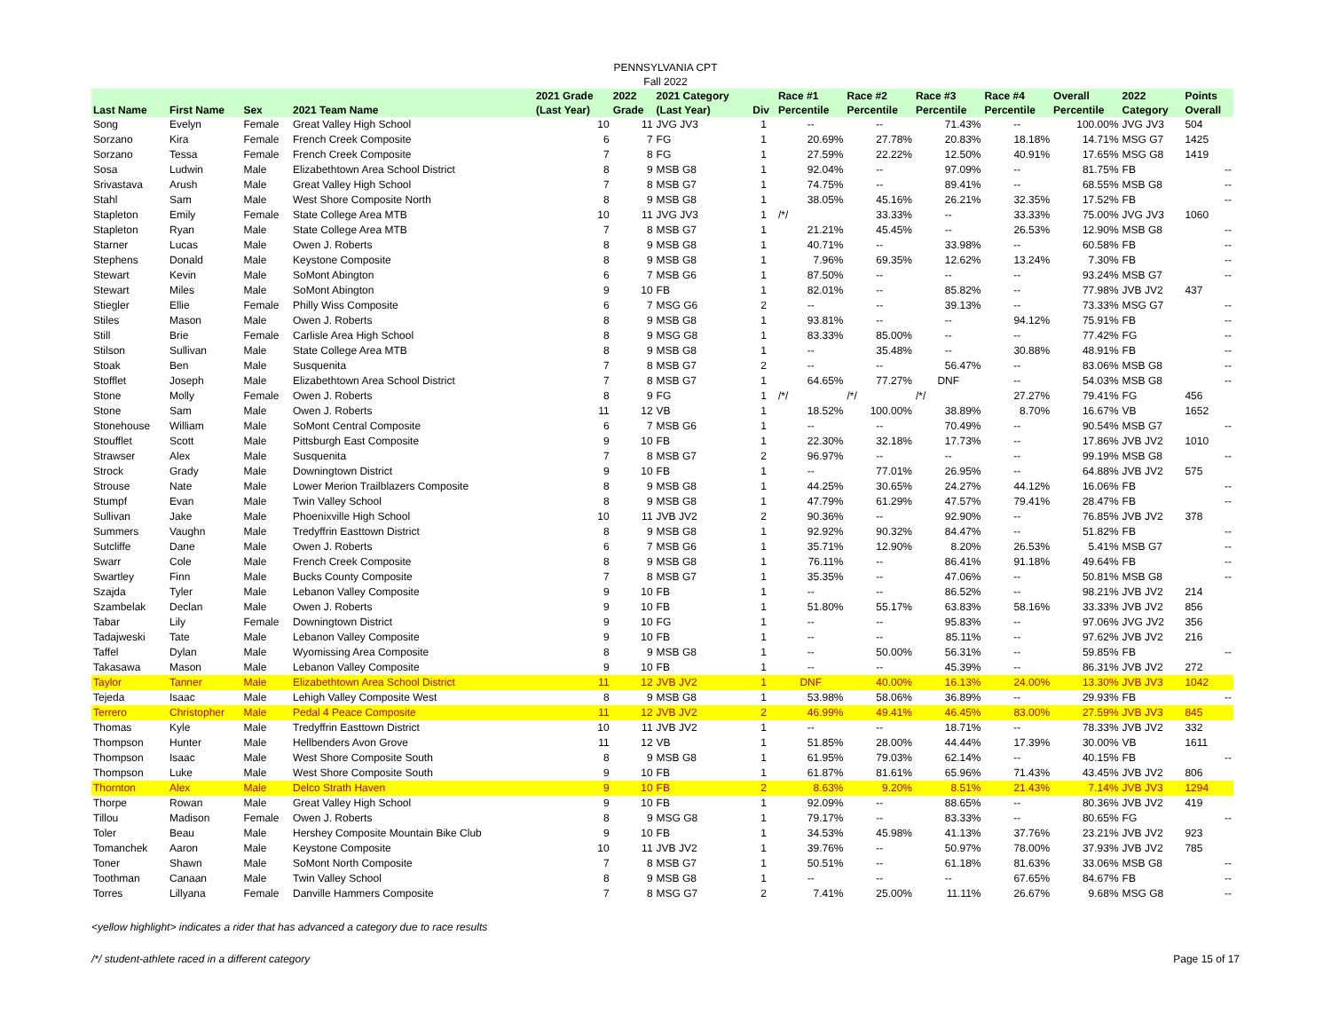PENNSYLVANIA CPT
Fall 2022
| Last Name | First Name | Sex | 2021 Team Name | 2021 Grade (Last Year) | 2022 Grade | 2021 Category (Last Year) | Div | Race #1 Percentile | Race #2 Percentile | Race #3 Percentile | Race #4 Percentile | Overall Percentile | 2022 Category | Points Overall |
| --- | --- | --- | --- | --- | --- | --- | --- | --- | --- | --- | --- | --- | --- | --- |
| Song | Evelyn | Female | Great Valley High School | 10 | 11 | JVG JV3 | 1 | -- | -- | 71.43% | -- | 100.00% | JVG JV3 | 504 |
| Sorzano | Kira | Female | French Creek Composite | 6 | 7 | FG | 1 | 20.69% | 27.78% | 20.83% | 18.18% | 14.71% | MSG G7 | 1425 |
| Sorzano | Tessa | Female | French Creek Composite | 7 | 8 | FG | 1 | 27.59% | 22.22% | 12.50% | 40.91% | 17.65% | MSG G8 | 1419 |
| Sosa | Ludwin | Male | Elizabethtown Area School District | 8 | 9 | MSB G8 | 1 | 92.04% | -- | 97.09% | -- | 81.75% | FB | -- |
| Srivastava | Arush | Male | Great Valley High School | 7 | 8 | MSB G7 | 1 | 74.75% | -- | 89.41% | -- | 68.55% | MSB G8 | -- |
| Stahl | Sam | Male | West Shore Composite North | 8 | 9 | MSB G8 | 1 | 38.05% | 45.16% | 26.21% | 32.35% | 17.52% | FB | -- |
| Stapleton | Emily | Female | State College Area MTB | 10 | 11 | JVG JV3 | 1 | /*/ | 33.33% | -- | 33.33% | 75.00% | JVG JV3 | 1060 |
| Stapleton | Ryan | Male | State College Area MTB | 7 | 8 | MSB G7 | 1 | 21.21% | 45.45% | -- | 26.53% | 12.90% | MSB G8 | -- |
| Starner | Lucas | Male | Owen J. Roberts | 8 | 9 | MSB G8 | 1 | 40.71% | -- | 33.98% | -- | 60.58% | FB | -- |
| Stephens | Donald | Male | Keystone Composite | 8 | 9 | MSB G8 | 1 | 7.96% | 69.35% | 12.62% | 13.24% | 7.30% | FB | -- |
| Stewart | Kevin | Male | SoMont Abington | 6 | 7 | MSB G6 | 1 | 87.50% | -- | -- | -- | 93.24% | MSB G7 | -- |
| Stewart | Miles | Male | SoMont Abington | 9 | 10 | FB | 1 | 82.01% | -- | 85.82% | -- | 77.98% | JVB JV2 | 437 |
| Stiegler | Ellie | Female | Philly Wiss Composite | 6 | 7 | MSG G6 | 2 | -- | -- | 39.13% | -- | 73.33% | MSG G7 | -- |
| Stiles | Mason | Male | Owen J. Roberts | 8 | 9 | MSB G8 | 1 | 93.81% | -- | -- | 94.12% | 75.91% | FB | -- |
| Still | Brie | Female | Carlisle Area High School | 8 | 9 | MSG G8 | 1 | 83.33% | 85.00% | -- | -- | 77.42% | FG | -- |
| Stilson | Sullivan | Male | State College Area MTB | 8 | 9 | MSB G8 | 1 | -- | 35.48% | -- | 30.88% | 48.91% | FB | -- |
| Stoak | Ben | Male | Susquenita | 7 | 8 | MSB G7 | 2 | -- | -- | 56.47% | -- | 83.06% | MSB G8 | -- |
| Stofflet | Joseph | Male | Elizabethtown Area School District | 7 | 8 | MSB G7 | 1 | 64.65% | 77.27% | DNF | -- | 54.03% | MSB G8 | -- |
| Stone | Molly | Female | Owen J. Roberts | 8 | 9 | FG | 1 | /*/ | /*/ | /*/ | 27.27% | 79.41% | FG | 456 |
| Stone | Sam | Male | Owen J. Roberts | 11 | 12 | VB | 1 | 18.52% | 100.00% | 38.89% | 8.70% | 16.67% | VB | 1652 |
| Stonehouse | William | Male | SoMont Central Composite | 6 | 7 | MSB G6 | 1 | -- | -- | 70.49% | -- | 90.54% | MSB G7 | -- |
| Stoufflet | Scott | Male | Pittsburgh East Composite | 9 | 10 | FB | 1 | 22.30% | 32.18% | 17.73% | -- | 17.86% | JVB JV2 | 1010 |
| Strawser | Alex | Male | Susquenita | 7 | 8 | MSB G7 | 2 | 96.97% | -- | -- | -- | 99.19% | MSB G8 | -- |
| Strock | Grady | Male | Downingtown District | 9 | 10 | FB | 1 | -- | 77.01% | 26.95% | -- | 64.88% | JVB JV2 | 575 |
| Strouse | Nate | Male | Lower Merion Trailblazers Composite | 8 | 9 | MSB G8 | 1 | 44.25% | 30.65% | 24.27% | 44.12% | 16.06% | FB | -- |
| Stumpf | Evan | Male | Twin Valley School | 8 | 9 | MSB G8 | 1 | 47.79% | 61.29% | 47.57% | 79.41% | 28.47% | FB | -- |
| Sullivan | Jake | Male | Phoenixville High School | 10 | 11 | JVB JV2 | 2 | 90.36% | -- | 92.90% | -- | 76.85% | JVB JV2 | 378 |
| Summers | Vaughn | Male | Tredyffrin Easttown District | 8 | 9 | MSB G8 | 1 | 92.92% | 90.32% | 84.47% | -- | 51.82% | FB | -- |
| Sutcliffe | Dane | Male | Owen J. Roberts | 6 | 7 | MSB G6 | 1 | 35.71% | 12.90% | 8.20% | 26.53% | 5.41% | MSB G7 | -- |
| Swarr | Cole | Male | French Creek Composite | 8 | 9 | MSB G8 | 1 | 76.11% | -- | 86.41% | 91.18% | 49.64% | FB | -- |
| Swartley | Finn | Male | Bucks County Composite | 7 | 8 | MSB G7 | 1 | 35.35% | -- | 47.06% | -- | 50.81% | MSB G8 | -- |
| Szajda | Tyler | Male | Lebanon Valley Composite | 9 | 10 | FB | 1 | -- | -- | 86.52% | -- | 98.21% | JVB JV2 | 214 |
| Szambelak | Declan | Male | Owen J. Roberts | 9 | 10 | FB | 1 | 51.80% | 55.17% | 63.83% | 58.16% | 33.33% | JVB JV2 | 856 |
| Tabar | Lily | Female | Downingtown District | 9 | 10 | FG | 1 | -- | -- | 95.83% | -- | 97.06% | JVG JV2 | 356 |
| Tadajweski | Tate | Male | Lebanon Valley Composite | 9 | 10 | FB | 1 | -- | -- | 85.11% | -- | 97.62% | JVB JV2 | 216 |
| Taffel | Dylan | Male | Wyomissing Area Composite | 8 | 9 | MSB G8 | 1 | -- | 50.00% | 56.31% | -- | 59.85% | FB | -- |
| Takasawa | Mason | Male | Lebanon Valley Composite | 9 | 10 | FB | 1 | -- | -- | 45.39% | -- | 86.31% | JVB JV2 | 272 |
| Taylor | Tanner | Male | Elizabethtown Area School District | 11 | 12 | JVB JV2 | 1 | DNF | 40.00% | 16.13% | 24.00% | 13.30% | JVB JV3 | 1042 |
| Tejeda | Isaac | Male | Lehigh Valley Composite West | 8 | 9 | MSB G8 | 1 | 53.98% | 58.06% | 36.89% | -- | 29.93% | FB | -- |
| Terrero | Christopher | Male | Pedal 4 Peace Composite | 11 | 12 | JVB JV2 | 2 | 46.99% | 49.41% | 46.45% | 83.00% | 27.59% | JVB JV3 | 845 |
| Thomas | Kyle | Male | Tredyffrin Easttown District | 10 | 11 | JVB JV2 | 1 | -- | -- | 18.71% | -- | 78.33% | JVB JV2 | 332 |
| Thompson | Hunter | Male | Hellbenders Avon Grove | 11 | 12 | VB | 1 | 51.85% | 28.00% | 44.44% | 17.39% | 30.00% | VB | 1611 |
| Thompson | Isaac | Male | West Shore Composite South | 8 | 9 | MSB G8 | 1 | 61.95% | 79.03% | 62.14% | -- | 40.15% | FB | -- |
| Thompson | Luke | Male | West Shore Composite South | 9 | 10 | FB | 1 | 61.87% | 81.61% | 65.96% | 71.43% | 43.45% | JVB JV2 | 806 |
| Thornton | Alex | Male | Delco Strath Haven | 9 | 10 | FB | 2 | 8.63% | 9.20% | 8.51% | 21.43% | 7.14% | JVB JV3 | 1294 |
| Thorpe | Rowan | Male | Great Valley High School | 9 | 10 | FB | 1 | 92.09% | -- | 88.65% | -- | 80.36% | JVB JV2 | 419 |
| Tillou | Madison | Female | Owen J. Roberts | 8 | 9 | MSG G8 | 1 | 79.17% | -- | 83.33% | -- | 80.65% | FG | -- |
| Toler | Beau | Male | Hershey Composite Mountain Bike Club | 9 | 10 | FB | 1 | 34.53% | 45.98% | 41.13% | 37.76% | 23.21% | JVB JV2 | 923 |
| Tomanchek | Aaron | Male | Keystone Composite | 10 | 11 | JVB JV2 | 1 | 39.76% | -- | 50.97% | 78.00% | 37.93% | JVB JV2 | 785 |
| Toner | Shawn | Male | SoMont North Composite | 7 | 8 | MSB G7 | 1 | 50.51% | -- | 61.18% | 81.63% | 33.06% | MSB G8 | -- |
| Toothman | Canaan | Male | Twin Valley School | 8 | 9 | MSB G8 | 1 | -- | -- | -- | 67.65% | 84.67% | FB | -- |
| Torres | Lillyana | Female | Danville Hammers Composite | 7 | 8 | MSG G7 | 2 | 7.41% | 25.00% | 11.11% | 26.67% | 9.68% | MSG G8 | -- |
<yellow highlight> indicates a rider that has advanced a category due to race results
/*/ student-athlete raced in a different category Page 15 of 17